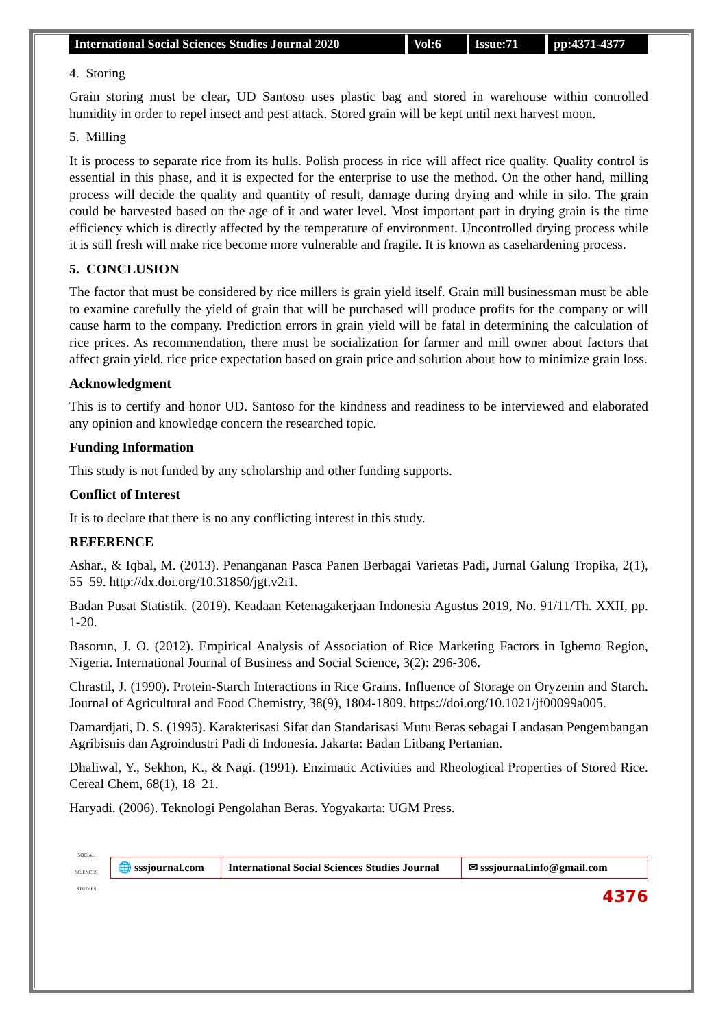International Social Sciences Studies Journal 2020
Vol:6 Issue:71 pp:4371-4377
4. Storing
Grain storing must be clear, UD Santoso uses plastic bag and stored in warehouse within controlled humidity in order to repel insect and pest attack. Stored grain will be kept until next harvest moon.
5. Milling
It is process to separate rice from its hulls. Polish process in rice will affect rice quality. Quality control is essential in this phase, and it is expected for the enterprise to use the method. On the other hand, milling process will decide the quality and quantity of result, damage during drying and while in silo. The grain could be harvested based on the age of it and water level. Most important part in drying grain is the time efficiency which is directly affected by the temperature of environment. Uncontrolled drying process while it is still fresh will make rice become more vulnerable and fragile. It is known as casehardening process.
5. CONCLUSION
The factor that must be considered by rice millers is grain yield itself. Grain mill businessman must be able to examine carefully the yield of grain that will be purchased will produce profits for the company or will cause harm to the company. Prediction errors in grain yield will be fatal in determining the calculation of rice prices. As recommendation, there must be socialization for farmer and mill owner about factors that affect grain yield, rice price expectation based on grain price and solution about how to minimize grain loss.
Acknowledgment
This is to certify and honor UD. Santoso for the kindness and readiness to be interviewed and elaborated any opinion and knowledge concern the researched topic.
Funding Information
This study is not funded by any scholarship and other funding supports.
Conflict of Interest
It is to declare that there is no any conflicting interest in this study.
REFERENCE
Ashar., & Iqbal, M. (2013). Penanganan Pasca Panen Berbagai Varietas Padi, Jurnal Galung Tropika, 2(1), 55–59. http://dx.doi.org/10.31850/jgt.v2i1.
Badan Pusat Statistik. (2019). Keadaan Ketenagakerjaan Indonesia Agustus 2019, No. 91/11/Th. XXII, pp. 1-20.
Basorun, J. O. (2012). Empirical Analysis of Association of Rice Marketing Factors in Igbemo Region, Nigeria. International Journal of Business and Social Science, 3(2): 296-306.
Chrastil, J. (1990). Protein-Starch Interactions in Rice Grains. Influence of Storage on Oryzenin and Starch. Journal of Agricultural and Food Chemistry, 38(9), 1804-1809. https://doi.org/10.1021/jf00099a005.
Damardjati, D. S. (1995). Karakterisasi Sifat dan Standarisasi Mutu Beras sebagai Landasan Pengembangan Agribisnis dan Agroindustri Padi di Indonesia. Jakarta: Badan Litbang Pertanian.
Dhaliwal, Y., Sekhon, K., & Nagi. (1991). Enzimatic Activities and Rheological Properties of Stored Rice. Cereal Chem, 68(1), 18–21.
Haryadi. (2006). Teknologi Pengolahan Beras. Yogyakarta: UGM Press.
SOCIAL SCIENCES STUDIES
🌐 sssjournal.com
International Social Sciences Studies Journal
✉ sssjournal.info@gmail.com
4376